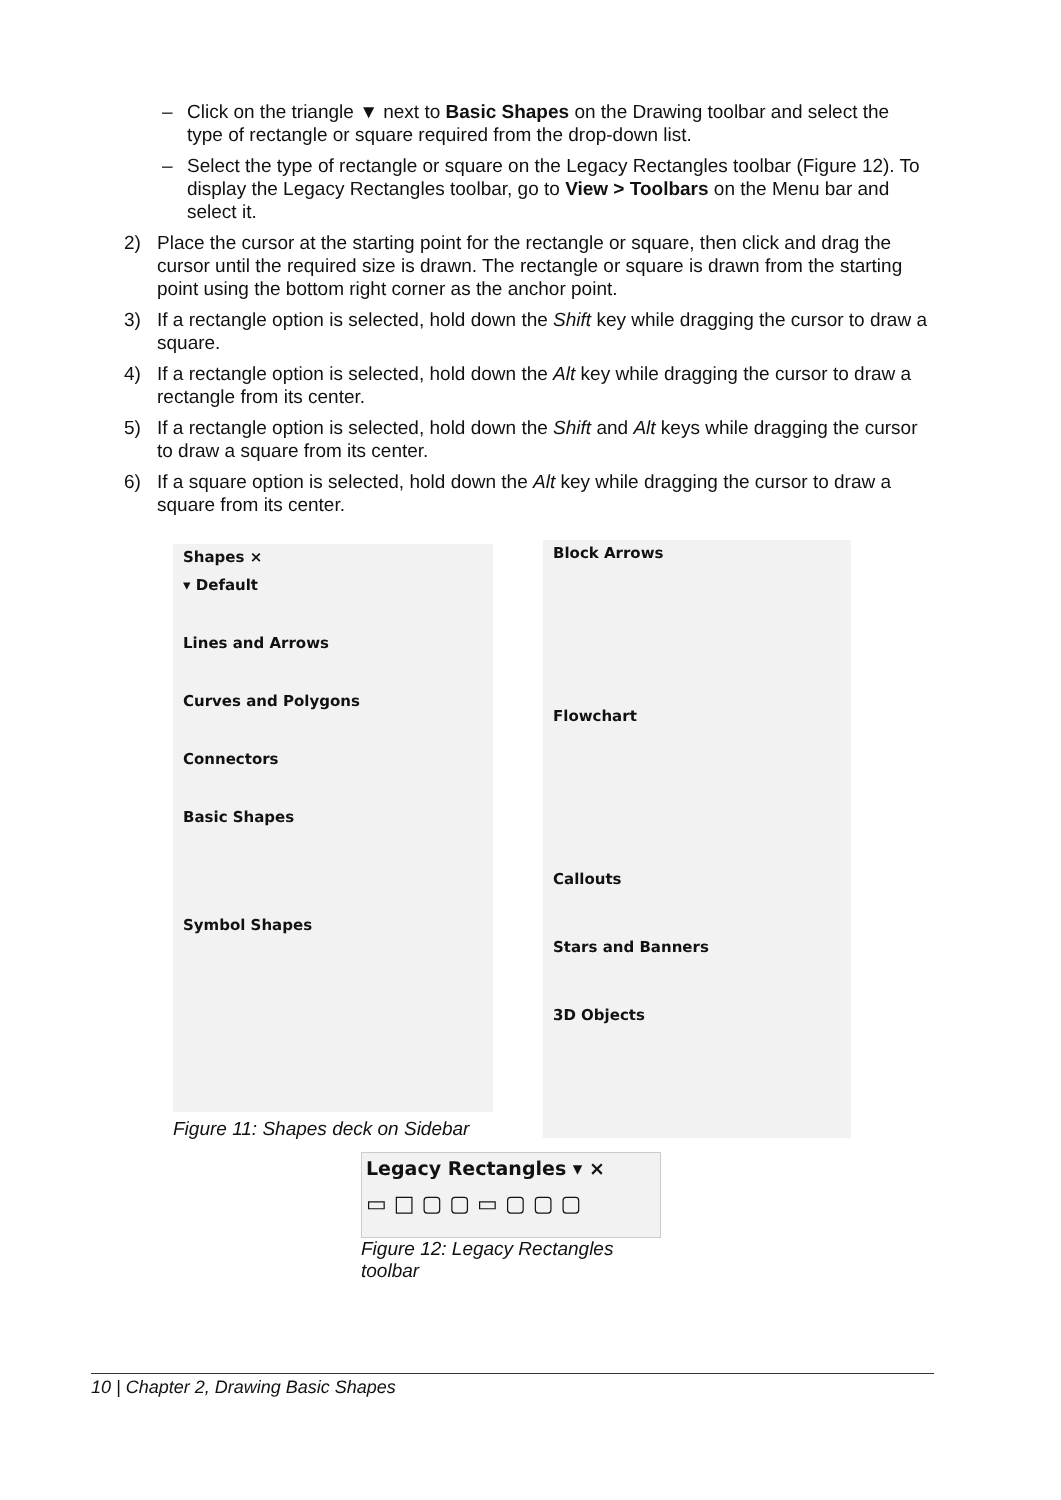– Click on the triangle ▼ next to Basic Shapes on the Drawing toolbar and select the type of rectangle or square required from the drop-down list.
– Select the type of rectangle or square on the Legacy Rectangles toolbar (Figure 12). To display the Legacy Rectangles toolbar, go to View > Toolbars on the Menu bar and select it.
2) Place the cursor at the starting point for the rectangle or square, then click and drag the cursor until the required size is drawn. The rectangle or square is drawn from the starting point using the bottom right corner as the anchor point.
3) If a rectangle option is selected, hold down the Shift key while dragging the cursor to draw a square.
4) If a rectangle option is selected, hold down the Alt key while dragging the cursor to draw a rectangle from its center.
5) If a rectangle option is selected, hold down the Shift and Alt keys while dragging the cursor to draw a square from its center.
6) If a square option is selected, hold down the Alt key while dragging the cursor to draw a square from its center.
Shapes ×
▾ Default
Lines and Arrows
Curves and Polygons
Connectors
Basic Shapes
Symbol Shapes
Figure 11: Shapes deck on Sidebar
Block Arrows
Flowchart
Callouts
Stars and Banners
3D Objects
Legacy Rectangles ▾ ×
▭ □ ▢ ▢ ▭ ▢ ▢ ▢
Figure 12: Legacy Rectangles toolbar
10 | Chapter 2, Drawing Basic Shapes